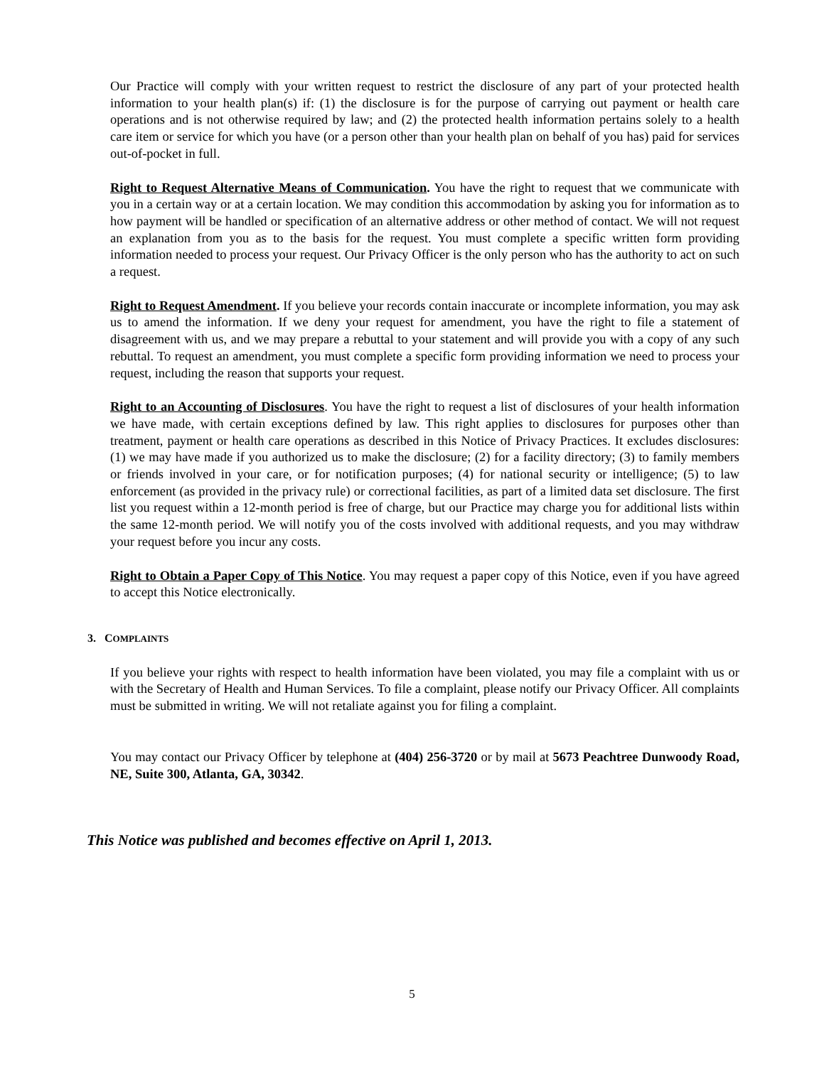Our Practice will comply with your written request to restrict the disclosure of any part of your protected health information to your health plan(s) if: (1) the disclosure is for the purpose of carrying out payment or health care operations and is not otherwise required by law; and (2) the protected health information pertains solely to a health care item or service for which you have (or a person other than your health plan on behalf of you has) paid for services out-of-pocket in full.
Right to Request Alternative Means of Communication. You have the right to request that we communicate with you in a certain way or at a certain location. We may condition this accommodation by asking you for information as to how payment will be handled or specification of an alternative address or other method of contact. We will not request an explanation from you as to the basis for the request. You must complete a specific written form providing information needed to process your request. Our Privacy Officer is the only person who has the authority to act on such a request.
Right to Request Amendment. If you believe your records contain inaccurate or incomplete information, you may ask us to amend the information. If we deny your request for amendment, you have the right to file a statement of disagreement with us, and we may prepare a rebuttal to your statement and will provide you with a copy of any such rebuttal. To request an amendment, you must complete a specific form providing information we need to process your request, including the reason that supports your request.
Right to an Accounting of Disclosures. You have the right to request a list of disclosures of your health information we have made, with certain exceptions defined by law. This right applies to disclosures for purposes other than treatment, payment or health care operations as described in this Notice of Privacy Practices. It excludes disclosures: (1) we may have made if you authorized us to make the disclosure; (2) for a facility directory; (3) to family members or friends involved in your care, or for notification purposes; (4) for national security or intelligence; (5) to law enforcement (as provided in the privacy rule) or correctional facilities, as part of a limited data set disclosure. The first list you request within a 12-month period is free of charge, but our Practice may charge you for additional lists within the same 12-month period. We will notify you of the costs involved with additional requests, and you may withdraw your request before you incur any costs.
Right to Obtain a Paper Copy of This Notice. You may request a paper copy of this Notice, even if you have agreed to accept this Notice electronically.
3. COMPLAINTS
If you believe your rights with respect to health information have been violated, you may file a complaint with us or with the Secretary of Health and Human Services. To file a complaint, please notify our Privacy Officer. All complaints must be submitted in writing. We will not retaliate against you for filing a complaint.
You may contact our Privacy Officer by telephone at (404) 256-3720 or by mail at 5673 Peachtree Dunwoody Road, NE, Suite 300, Atlanta, GA, 30342.
This Notice was published and becomes effective on April 1, 2013.
5